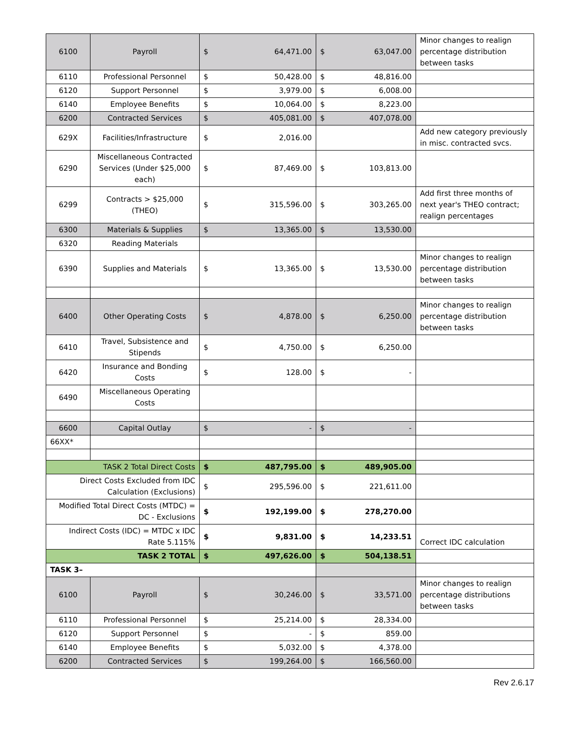| 6100 | Payroll | $ 64,471.00 | $ 63,047.00 | Minor changes to realign percentage distribution between tasks |
| 6110 | Professional Personnel | $ 50,428.00 | $ 48,816.00 | |
| 6120 | Support Personnel | $ 3,979.00 | $ 6,008.00 | |
| 6140 | Employee Benefits | $ 10,064.00 | $ 8,223.00 | |
| 6200 | Contracted Services | $ 405,081.00 | $ 407,078.00 | |
| 629X | Facilities/Infrastructure | $ 2,016.00 | | Add new category previously in misc. contracted svcs. |
| 6290 | Miscellaneous Contracted Services (Under $25,000 each) | $ 87,469.00 | $ 103,813.00 | |
| 6299 | Contracts > $25,000 (THEO) | $ 315,596.00 | $ 303,265.00 | Add first three months of next year's THEO contract; realign percentages |
| 6300 | Materials & Supplies | $ 13,365.00 | $ 13,530.00 | |
| 6320 | Reading Materials | | | |
| 6390 | Supplies and Materials | $ 13,365.00 | $ 13,530.00 | Minor changes to realign percentage distribution between tasks |
| 6400 | Other Operating Costs | $ 4,878.00 | $ 6,250.00 | Minor changes to realign percentage distribution between tasks |
| 6410 | Travel, Subsistence and Stipends | $ 4,750.00 | $ 6,250.00 | |
| 6420 | Insurance and Bonding Costs | $ 128.00 | $ - | |
| 6490 | Miscellaneous Operating Costs | | | |
| 6600 | Capital Outlay | $ - | $ - | |
| 66XX* | | | | |
| TASK 2 Total Direct Costs | | $ 487,795.00 | $ 489,905.00 | |
| Direct Costs Excluded from IDC Calculation (Exclusions) | | $ 295,596.00 | $ 221,611.00 | |
| Modified Total Direct Costs (MTDC) = DC - Exclusions | | $ 192,199.00 | $ 278,270.00 | |
| Indirect Costs (IDC) = MTDC x IDC Rate 5.115% | | $ 9,831.00 | $ 14,233.51 | Correct IDC calculation |
| TASK 2 TOTAL | | $ 497,626.00 | $ 504,138.51 | |
| TASK 3– | | | | |
| 6100 | Payroll | $ 30,246.00 | $ 33,571.00 | Minor changes to realign percentage distributions between tasks |
| 6110 | Professional Personnel | $ 25,214.00 | $ 28,334.00 | |
| 6120 | Support Personnel | $ - | $ 859.00 | |
| 6140 | Employee Benefits | $ 5,032.00 | $ 4,378.00 | |
| 6200 | Contracted Services | $ 199,264.00 | $ 166,560.00 | |
Rev 2.6.17